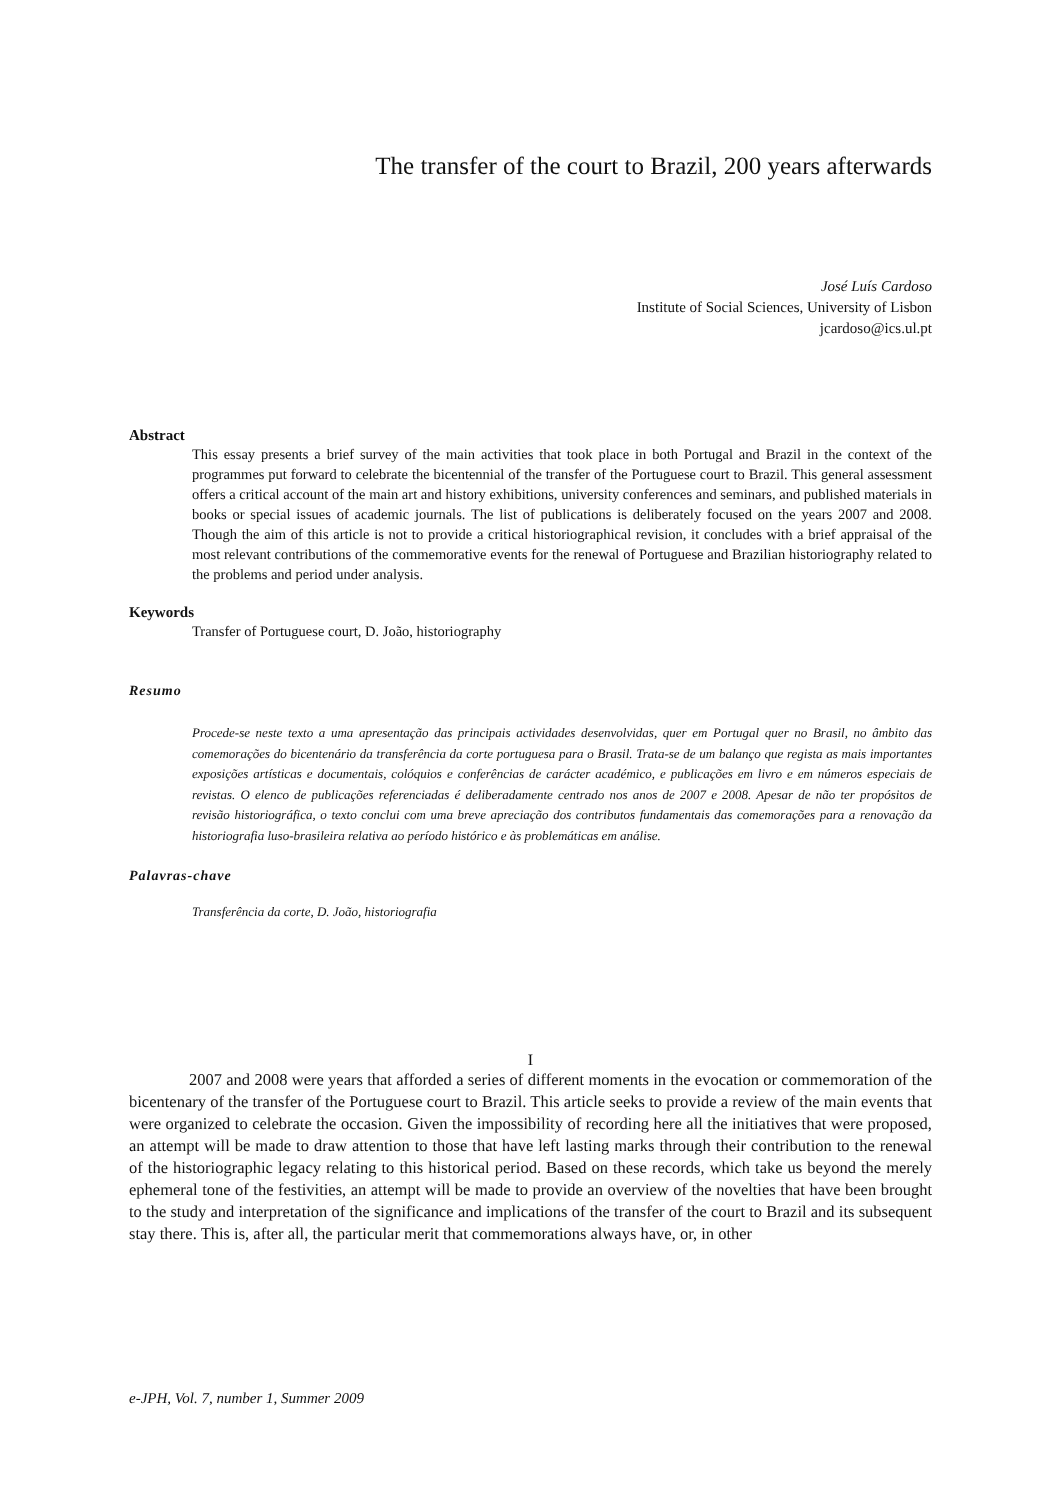The transfer of the court to Brazil, 200 years afterwards
José Luís Cardoso
Institute of Social Sciences, University of Lisbon
jcardoso@ics.ul.pt
Abstract
This essay presents a brief survey of the main activities that took place in both Portugal and Brazil in the context of the programmes put forward to celebrate the bicentennial of the transfer of the Portuguese court to Brazil. This general assessment offers a critical account of the main art and history exhibitions, university conferences and seminars, and published materials in books or special issues of academic journals. The list of publications is deliberately focused on the years 2007 and 2008. Though the aim of this article is not to provide a critical historiographical revision, it concludes with a brief appraisal of the most relevant contributions of the commemorative events for the renewal of Portuguese and Brazilian historiography related to the problems and period under analysis.
Keywords
Transfer of Portuguese court, D. João, historiography
Resumo
Procede-se neste texto a uma apresentação das principais actividades desenvolvidas, quer em Portugal quer no Brasil, no âmbito das comemorações do bicentenário da transferência da corte portuguesa para o Brasil. Trata-se de um balanço que regista as mais importantes exposições artísticas e documentais, colóquios e conferências de carácter académico, e publicações em livro e em números especiais de revistas. O elenco de publicações referenciadas é deliberadamente centrado nos anos de 2007 e 2008. Apesar de não ter propósitos de revisão historiográfica, o texto conclui com uma breve apreciação dos contributos fundamentais das comemorações para a renovação da historiografia luso-brasileira relativa ao período histórico e às problemáticas em análise.
Palavras-chave
Transferência da corte, D. João, historiografia
I
2007 and 2008 were years that afforded a series of different moments in the evocation or commemoration of the bicentenary of the transfer of the Portuguese court to Brazil. This article seeks to provide a review of the main events that were organized to celebrate the occasion. Given the impossibility of recording here all the initiatives that were proposed, an attempt will be made to draw attention to those that have left lasting marks through their contribution to the renewal of the historiographic legacy relating to this historical period. Based on these records, which take us beyond the merely ephemeral tone of the festivities, an attempt will be made to provide an overview of the novelties that have been brought to the study and interpretation of the significance and implications of the transfer of the court to Brazil and its subsequent stay there. This is, after all, the particular merit that commemorations always have, or, in other
e-JPH, Vol. 7, number 1, Summer 2009